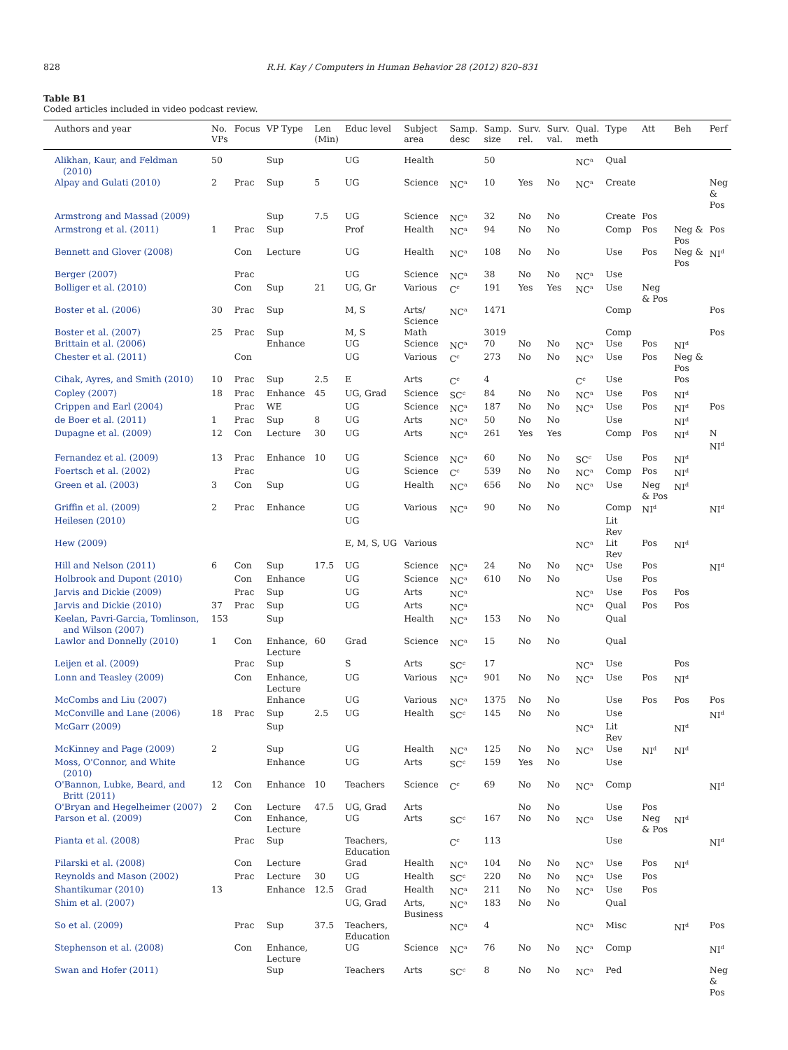828 R.H. Kay / Computers in Human Behavior 28 (2012) 820–831
Table B1
Coded articles included in video podcast review.
| Authors and year | No. VPs | Focus | VP Type | Len (Min) | Educ level | Subject area | Samp. desc | Samp. size | Surv. rel. | Surv. val. | Qual. meth | Type | Att | Beh | Perf |
| --- | --- | --- | --- | --- | --- | --- | --- | --- | --- | --- | --- | --- | --- | --- | --- |
| Alikhan, Kaur, and Feldman (2010) | 50 | | Sup | | UG | Health | | 50 | | | NC<sup>a</sup> | Qual | | | |
| Alpay and Gulati (2010) | 2 | Prac | Sup | 5 | UG | Science | NC<sup>a</sup> | 10 | Yes | No | NC<sup>a</sup> | Create | | | Neg & Pos |
| Armstrong and Massad (2009) | | | Sup | 7.5 | UG | Science | NC<sup>a</sup> | 32 | No | No | | Create | Pos | | |
| Armstrong et al. (2011) | 1 | Prac | Sup | | Prof | Health | NC<sup>a</sup> | 94 | No | No | | Comp | Pos | Neg & Pos | Pos |
| Bennett and Glover (2008) | | Con | Lecture | | UG | Health | NC<sup>a</sup> | 108 | No | No | | Use | Pos | Neg & Pos | NI<sup>d</sup> |
| Berger (2007) | | Prac | | | UG | Science | NC<sup>a</sup> | 38 | No | No | NC<sup>a</sup> | Use | | | |
| Bolliger et al. (2010) | | Con | Sup | 21 | UG, Gr | Various | C<sup>c</sup> | 191 | Yes | Yes | NC<sup>a</sup> | Use | Neg & Pos | | |
| Boster et al. (2006) | 30 | Prac | Sup | | M, S | Arts/ Science | NC<sup>a</sup> | 1471 | | | | Comp | | | Pos |
| Boster et al. (2007) | 25 | Prac | Sup | | M, S | Math | | 3019 | | | | Comp | | | Pos |
| Brittain et al. (2006) | | | Enhance | | UG | Science | NC<sup>a</sup> | 70 | No | No | NC<sup>a</sup> | Use | Pos | NI<sup>d</sup> | |
| Chester et al. (2011) | | Con | | | UG | Various | C<sup>c</sup> | 273 | No | No | NC<sup>a</sup> | Use | Pos | Neg & Pos | |
| Cihak, Ayres, and Smith (2010) | 10 | Prac | Sup | 2.5 | E | Arts | C<sup>c</sup> | 4 | | | C<sup>c</sup> | Use | | Pos | |
| Copley (2007) | 18 | Prac | Enhance | 45 | UG, Grad | Science | SC<sup>c</sup> | 84 | No | No | NC<sup>a</sup> | Use | Pos | NI<sup>d</sup> | |
| Crippen and Earl (2004) | | Prac | WE | | UG | Science | NC<sup>a</sup> | 187 | No | No | NC<sup>a</sup> | Use | Pos | NI<sup>d</sup> | Pos |
| de Boer et al. (2011) | 1 | Prac | Sup | 8 | UG | Arts | NC<sup>a</sup> | 50 | No | No | | Use | | NI<sup>d</sup> | |
| Dupagne et al. (2009) | 12 | Con | Lecture | 30 | UG | Arts | NC<sup>a</sup> | 261 | Yes | Yes | | Comp | Pos | NI<sup>d</sup> | N NI<sup>d</sup> |
| Fernandez et al. (2009) | 13 | Prac | Enhance | 10 | UG | Science | NC<sup>a</sup> | 60 | No | No | SC<sup>c</sup> | Use | Pos | NI<sup>d</sup> | |
| Foertsch et al. (2002) | | Prac | | | UG | Science | C<sup>c</sup> | 539 | No | No | NC<sup>a</sup> | Comp | Pos | NI<sup>d</sup> | |
| Green et al. (2003) | 3 | Con | Sup | | UG | Health | NC<sup>a</sup> | 656 | No | No | NC<sup>a</sup> | Use | Neg & Pos | NI<sup>d</sup> | |
| Griffin et al. (2009) | 2 | Prac | Enhance | | UG | Various | NC<sup>a</sup> | 90 | No | No | | Comp | NI<sup>d</sup> | | NI<sup>d</sup> |
| Heilesen (2010) | | | | | UG | | | | | | | Lit Rev | | | |
| Hew (2009) | | | | | E, M, S, UG | Various | | | | | NC<sup>a</sup> | Lit Rev | Pos | NI<sup>d</sup> | |
| Hill and Nelson (2011) | 6 | Con | Sup | 17.5 | UG | Science | NC<sup>a</sup> | 24 | No | No | NC<sup>a</sup> | Use | Pos | | NI<sup>d</sup> |
| Holbrook and Dupont (2010) | | Con | Enhance | | UG | Science | NC<sup>a</sup> | 610 | No | No | | Use | Pos | | |
| Jarvis and Dickie (2009) | | Prac | Sup | | UG | Arts | NC<sup>a</sup> | | | | NC<sup>a</sup> | Use | Pos | Pos | |
| Jarvis and Dickie (2010) | 37 | Prac | Sup | | UG | Arts | NC<sup>a</sup> | | | | NC<sup>a</sup> | Qual | Pos | Pos | |
| Keelan, Pavri-Garcia, Tomlinson, and Wilson (2007) | 153 | | Sup | | | Health | NC<sup>a</sup> | 153 | No | No | | Qual | | | |
| Lawlor and Donnelly (2010) | 1 | Con | Enhance, Lecture | 60 | Grad | Science | NC<sup>a</sup> | 15 | No | No | | Qual | | | |
| Leijen et al. (2009) | | Prac | Sup | | S | Arts | SC<sup>c</sup> | 17 | | | NC<sup>a</sup> | Use | | Pos | |
| Lonn and Teasley (2009) | | Con | Enhance, Lecture | | UG | Various | NC<sup>a</sup> | 901 | No | No | NC<sup>a</sup> | Use | Pos | NI<sup>d</sup> | |
| McCombs and Liu (2007) | | | Enhance | | UG | Various | NC<sup>a</sup> | 1375 | No | No | | Use | Pos | Pos | Pos |
| McConville and Lane (2006) | 18 | Prac | Sup | 2.5 | UG | Health | SC<sup>c</sup> | 145 | No | No | | Use | | | NI<sup>d</sup> |
| McGarr (2009) | | | Sup | | | | | | | | NC<sup>a</sup> | Lit Rev | | NI<sup>d</sup> | |
| McKinney and Page (2009) | 2 | | Sup | | UG | Health | NC<sup>a</sup> | 125 | No | No | NC<sup>a</sup> | Use | NI<sup>d</sup> | NI<sup>d</sup> | |
| Moss, O'Connor, and White (2010) | | | Enhance | | UG | Arts | SC<sup>c</sup> | 159 | Yes | No | | Use | | | |
| O'Bannon, Lubke, Beard, and Britt (2011) | 12 | Con | Enhance | 10 | Teachers | Science | C<sup>c</sup> | 69 | No | No | NC<sup>a</sup> | Comp | | | NI<sup>d</sup> |
| O'Bryan and Hegelheimer (2007) | 2 | Con | Lecture | 47.5 | UG, Grad | Arts | | | No | No | | Use | Pos | | |
| Parson et al. (2009) | | Con | Enhance, Lecture | | UG | Arts | SC<sup>c</sup> | 167 | No | No | NC<sup>a</sup> | Use | Neg & Pos | NI<sup>d</sup> | |
| Pianta et al. (2008) | | Prac | Sup | | Teachers, Education | | C<sup>c</sup> | 113 | | | | Use | | | NI<sup>d</sup> |
| Pilarski et al. (2008) | | Con | Lecture | | Grad | Health | NC<sup>a</sup> | 104 | No | No | NC<sup>a</sup> | Use | Pos | NI<sup>d</sup> | |
| Reynolds and Mason (2002) | | Prac | Lecture | 30 | UG | Health | SC<sup>c</sup> | 220 | No | No | NC<sup>a</sup> | Use | Pos | | |
| Shantikumar (2010) | 13 | | Enhance | 12.5 | Grad | Health | NC<sup>a</sup> | 211 | No | No | NC<sup>a</sup> | Use | Pos | | |
| Shim et al. (2007) | | | | | UG, Grad | Arts, Business | NC<sup>a</sup> | 183 | No | No | | Qual | | | |
| So et al. (2009) | | Prac | Sup | 37.5 | Teachers, Education | | NC<sup>a</sup> | 4 | | | NC<sup>a</sup> | Misc | | NI<sup>d</sup> | Pos |
| Stephenson et al. (2008) | | Con | Enhance, Lecture | | UG | Science | NC<sup>a</sup> | 76 | No | No | NC<sup>a</sup> | Comp | | | NI<sup>d</sup> |
| Swan and Hofer (2011) | | | Sup | | Teachers | Arts | SC<sup>c</sup> | 8 | No | No | NC<sup>a</sup> | Ped | | | Neg & Pos |